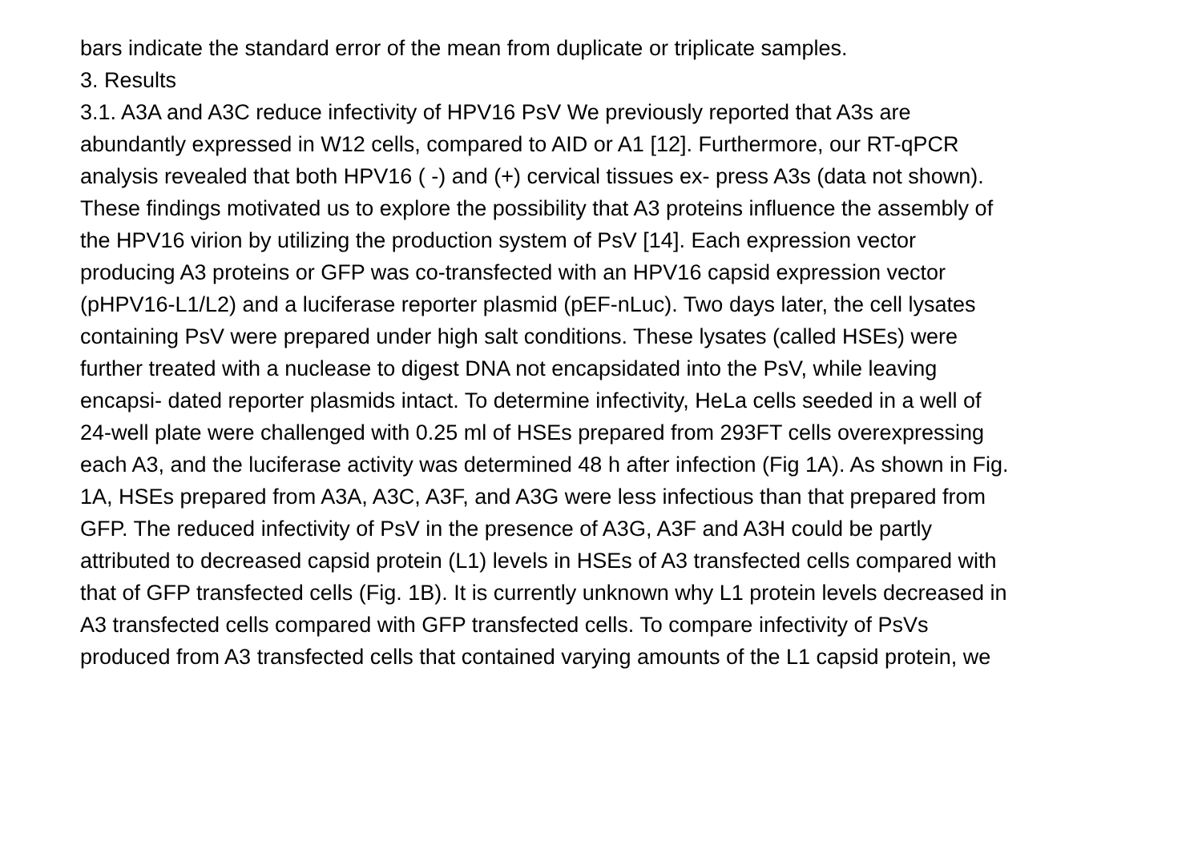bars indicate the standard error of the mean from duplicate or triplicate samples.
3. Results
3.1. A3A and A3C reduce infectivity of HPV16 PsV We previously reported that A3s are
abundantly expressed in W12 cells, compared to AID or A1 [12]. Furthermore, our RT-qPCR
analysis revealed that both HPV16 ( -) and (+) cervical tissues ex- press A3s (data not shown).
These findings motivated us to explore the possibility that A3 proteins influence the assembly of
the HPV16 virion by utilizing the production system of PsV [14]. Each expression vector
producing A3 proteins or GFP was co-transfected with an HPV16 capsid expression vector
(pHPV16-L1/L2) and a luciferase reporter plasmid (pEF-nLuc). Two days later, the cell lysates
containing PsV were prepared under high salt conditions. These lysates (called HSEs) were
further treated with a nuclease to digest DNA not encapsidated into the PsV, while leaving
encapsi- dated reporter plasmids intact. To determine infectivity, HeLa cells seeded in a well of
24-well plate were challenged with 0.25 ml of HSEs prepared from 293FT cells overexpressing
each A3, and the luciferase activity was determined 48 h after infection (Fig 1A). As shown in Fig.
1A, HSEs prepared from A3A, A3C, A3F, and A3G were less infectious than that prepared from
GFP. The reduced infectivity of PsV in the presence of A3G, A3F and A3H could be partly
attributed to decreased capsid protein (L1) levels in HSEs of A3 transfected cells compared with
that of GFP transfected cells (Fig. 1B). It is currently unknown why L1 protein levels decreased in
A3 transfected cells compared with GFP transfected cells. To compare infectivity of PsVs
produced from A3 transfected cells that contained varying amounts of the L1 capsid protein, we